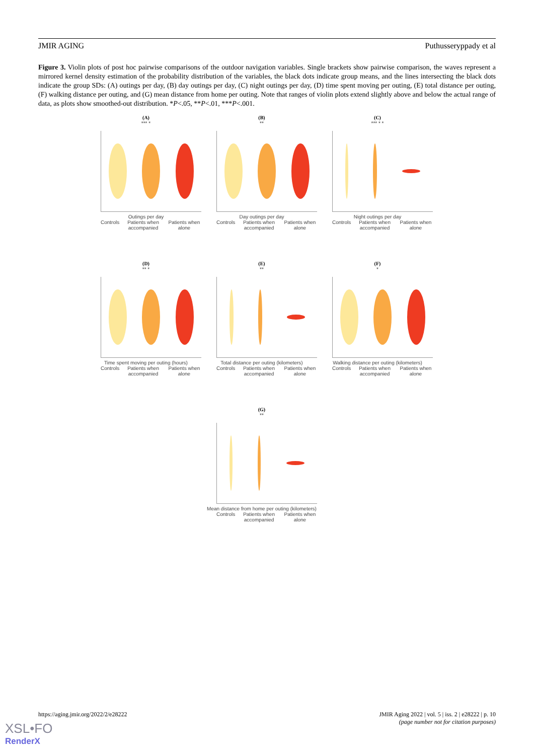JMIR AGING Puthusseryppady et al
Figure 3. Violin plots of post hoc pairwise comparisons of the outdoor navigation variables. Single brackets show pairwise comparison, the waves represent a mirrored kernel density estimation of the probability distribution of the variables, the black dots indicate group means, and the lines intersecting the black dots indicate the group SDs: (A) outings per day, (B) day outings per day, (C) night outings per day, (D) time spent moving per outing, (E) total distance per outing, (F) walking distance per outing, and (G) mean distance from home per outing. Note that ranges of violin plots extend slightly above and below the actual range of data, as plots show smoothed-out distribution. *P<.05, **P<.01, ***P<.001.
(A)
*** *
Outings per day
Controls Patients when accompanied Patients when alone
(B)
**
Day outings per day
Controls Patients when accompanied Patients when alone
(C)
*** * *
Night outings per day
Controls Patients when accompanied Patients when alone
(D)
** *
Time spent moving per outing (hours)
Controls Patients when accompanied Patients when alone
(E)
**
Total distance per outing (kilometers)
Controls Patients when accompanied Patients when alone
(F)
*
Walking distance per outing (kilometers)
Controls Patients when accompanied Patients when alone
(G)
**
Mean distance from home per outing (kilometers)
Controls Patients when accompanied Patients when alone
https://aging.jmir.org/2022/2/e28222 JMIR Aging 2022 | vol. 5 | iss. 2 | e28222 | p. 10
(page number not for citation purposes)
XSL•FO
RenderX